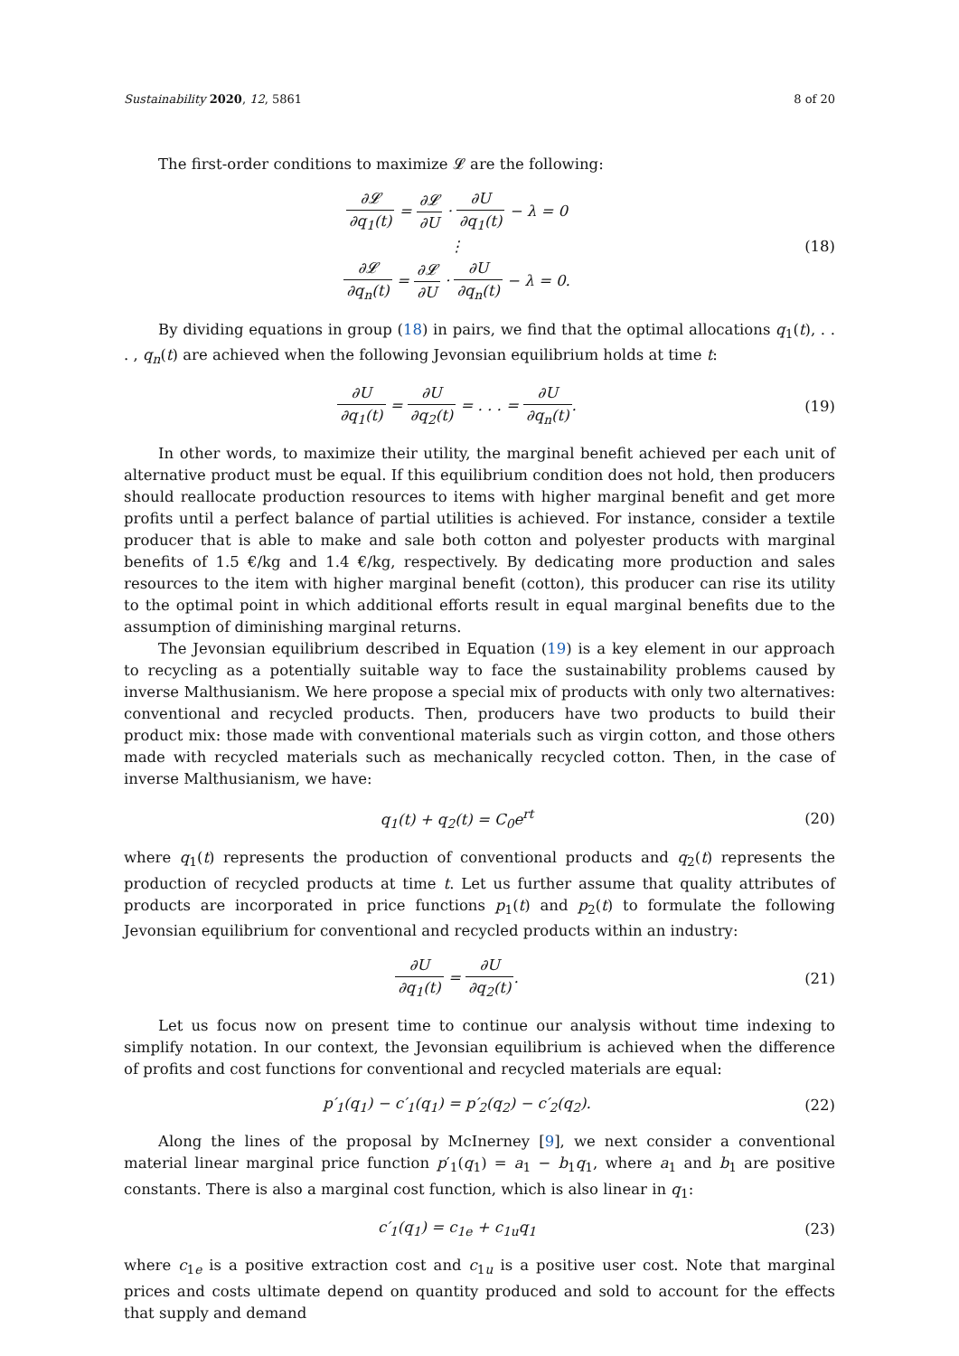Sustainability 2020, 12, 5861 8 of 20
The first-order conditions to maximize 𝓛 are the following:
∂𝓛 ∂q<sub>1</sub>(t) = ∂𝓛 ∂U · ∂U ∂q<sub>1</sub>(t) − λ = 0
⋮
∂𝓛 ∂q<sub>n</sub>(t) = ∂𝓛 ∂U · ∂U ∂q<sub>n</sub>(t) − λ = 0.
(18)
By dividing equations in group (18) in pairs, we find that the optimal allocations q<sub>1</sub>(t), . . . , q<sub>n</sub>(t) are achieved when the following Jevonsian equilibrium holds at time t:
∂U ∂q<sub>1</sub>(t) = ∂U ∂q<sub>2</sub>(t) = . . . = ∂U ∂q<sub>n</sub>(t).
(19)
In other words, to maximize their utility, the marginal benefit achieved per each unit of alternative product must be equal. If this equilibrium condition does not hold, then producers should reallocate production resources to items with higher marginal benefit and get more profits until a perfect balance of partial utilities is achieved. For instance, consider a textile producer that is able to make and sale both cotton and polyester products with marginal benefits of 1.5 €/kg and 1.4 €/kg, respectively. By dedicating more production and sales resources to the item with higher marginal benefit (cotton), this producer can rise its utility to the optimal point in which additional efforts result in equal marginal benefits due to the assumption of diminishing marginal returns.
The Jevonsian equilibrium described in Equation (19) is a key element in our approach to recycling as a potentially suitable way to face the sustainability problems caused by inverse Malthusianism. We here propose a special mix of products with only two alternatives: conventional and recycled products. Then, producers have two products to build their product mix: those made with conventional materials such as virgin cotton, and those others made with recycled materials such as mechanically recycled cotton. Then, in the case of inverse Malthusianism, we have:
q<sub>1</sub>(t) + q<sub>2</sub>(t) = C<sub>0</sub>e<sup>rt</sup> (20)
where q<sub>1</sub>(t) represents the production of conventional products and q<sub>2</sub>(t) represents the production of recycled products at time t. Let us further assume that quality attributes of products are incorporated in price functions p<sub>1</sub>(t) and p<sub>2</sub>(t) to formulate the following Jevonsian equilibrium for conventional and recycled products within an industry:
∂U ∂q<sub>1</sub>(t) = ∂U ∂q<sub>2</sub>(t). (21)
Let us focus now on present time to continue our analysis without time indexing to simplify notation. In our context, the Jevonsian equilibrium is achieved when the difference of profits and cost functions for conventional and recycled materials are equal:
p′<sub>1</sub>(q<sub>1</sub>) − c′<sub>1</sub>(q<sub>1</sub>) = p′<sub>2</sub>(q<sub>2</sub>) − c′<sub>2</sub>(q<sub>2</sub>).
(22)
Along the lines of the proposal by McInerney [9], we next consider a conventional material linear marginal price function p′<sub>1</sub>(q<sub>1</sub>) = a<sub>1</sub> − b<sub>1</sub>q<sub>1</sub>, where a<sub>1</sub> and b<sub>1</sub> are positive constants. There is also a marginal cost function, which is also linear in q<sub>1</sub>:
c′<sub>1</sub>(q<sub>1</sub>) = c<sub>1e</sub> + c<sub>1u</sub>q<sub>1</sub> (23)
where c<sub>1e</sub> is a positive extraction cost and c<sub>1u</sub> is a positive user cost. Note that marginal prices and costs ultimate depend on quantity produced and sold to account for the effects that supply and demand